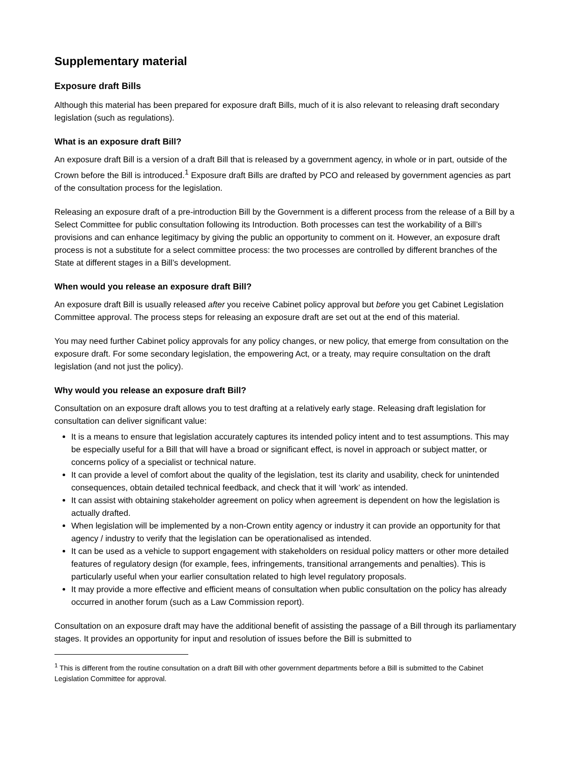Supplementary material
Exposure draft Bills
Although this material has been prepared for exposure draft Bills, much of it is also relevant to releasing draft secondary legislation (such as regulations).
What is an exposure draft Bill?
An exposure draft Bill is a version of a draft Bill that is released by a government agency, in whole or in part, outside of the Crown before the Bill is introduced.<sup>1</sup> Exposure draft Bills are drafted by PCO and released by government agencies as part of the consultation process for the legislation.
Releasing an exposure draft of a pre-introduction Bill by the Government is a different process from the release of a Bill by a Select Committee for public consultation following its Introduction. Both processes can test the workability of a Bill’s provisions and can enhance legitimacy by giving the public an opportunity to comment on it. However, an exposure draft process is not a substitute for a select committee process: the two processes are controlled by different branches of the State at different stages in a Bill’s development.
When would you release an exposure draft Bill?
An exposure draft Bill is usually released after you receive Cabinet policy approval but before you get Cabinet Legislation Committee approval. The process steps for releasing an exposure draft are set out at the end of this material.
You may need further Cabinet policy approvals for any policy changes, or new policy, that emerge from consultation on the exposure draft. For some secondary legislation, the empowering Act, or a treaty, may require consultation on the draft legislation (and not just the policy).
Why would you release an exposure draft Bill?
Consultation on an exposure draft allows you to test drafting at a relatively early stage. Releasing draft legislation for consultation can deliver significant value:
It is a means to ensure that legislation accurately captures its intended policy intent and to test assumptions. This may be especially useful for a Bill that will have a broad or significant effect, is novel in approach or subject matter, or concerns policy of a specialist or technical nature.
It can provide a level of comfort about the quality of the legislation, test its clarity and usability, check for unintended consequences, obtain detailed technical feedback, and check that it will ‘work’ as intended.
It can assist with obtaining stakeholder agreement on policy when agreement is dependent on how the legislation is actually drafted.
When legislation will be implemented by a non-Crown entity agency or industry it can provide an opportunity for that agency / industry to verify that the legislation can be operationalised as intended.
It can be used as a vehicle to support engagement with stakeholders on residual policy matters or other more detailed features of regulatory design (for example, fees, infringements, transitional arrangements and penalties). This is particularly useful when your earlier consultation related to high level regulatory proposals.
It may provide a more effective and efficient means of consultation when public consultation on the policy has already occurred in another forum (such as a Law Commission report).
Consultation on an exposure draft may have the additional benefit of assisting the passage of a Bill through its parliamentary stages. It provides an opportunity for input and resolution of issues before the Bill is submitted to
<sup>1</sup> This is different from the routine consultation on a draft Bill with other government departments before a Bill is submitted to the Cabinet Legislation Committee for approval.